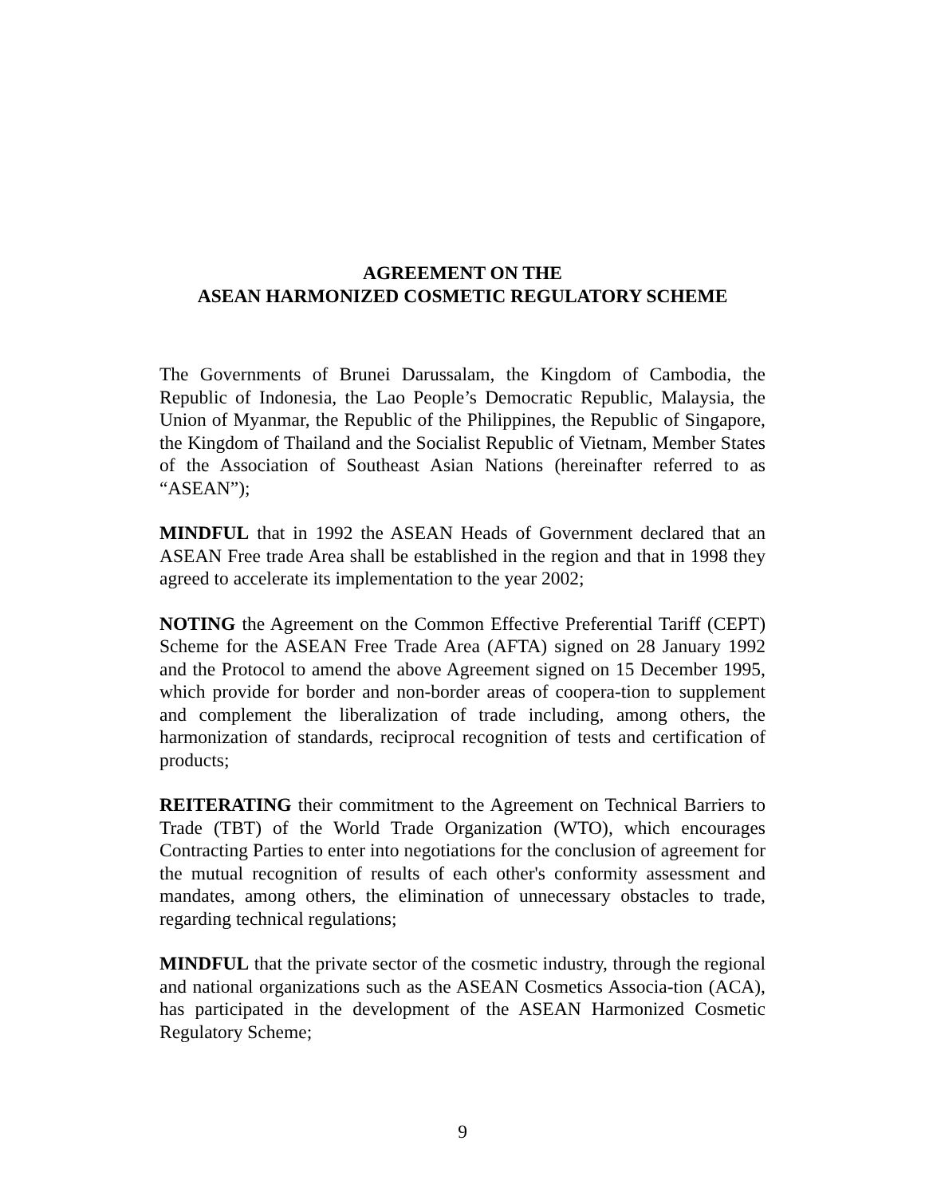AGREEMENT ON THE
ASEAN HARMONIZED COSMETIC REGULATORY SCHEME
The Governments of Brunei Darussalam, the Kingdom of Cambodia, the Republic of Indonesia, the Lao People’s Democratic Republic, Malaysia, the Union of Myanmar, the Republic of the Philippines, the Republic of Singapore, the Kingdom of Thailand and the Socialist Republic of Vietnam, Member States of the Association of Southeast Asian Nations (hereinafter referred to as “ASEAN”);
MINDFUL that in 1992 the ASEAN Heads of Government declared that an ASEAN Free trade Area shall be established in the region and that in 1998 they agreed to accelerate its implementation to the year 2002;
NOTING the Agreement on the Common Effective Preferential Tariff (CEPT) Scheme for the ASEAN Free Trade Area (AFTA) signed on 28 January 1992 and the Protocol to amend the above Agreement signed on 15 December 1995, which provide for border and non-border areas of coopera-tion to supplement and complement the liberalization of trade including, among others, the harmonization of standards, reciprocal recognition of tests and certification of products;
REITERATING their commitment to the Agreement on Technical Barriers to Trade (TBT) of the World Trade Organization (WTO), which encourages Contracting Parties to enter into negotiations for the conclusion of agreement for the mutual recognition of results of each other's conformity assessment and mandates, among others, the elimination of unnecessary obstacles to trade, regarding technical regulations;
MINDFUL that the private sector of the cosmetic industry, through the regional and national organizations such as the ASEAN Cosmetics Associa-tion (ACA), has participated in the development of the ASEAN Harmonized Cosmetic Regulatory Scheme;
9